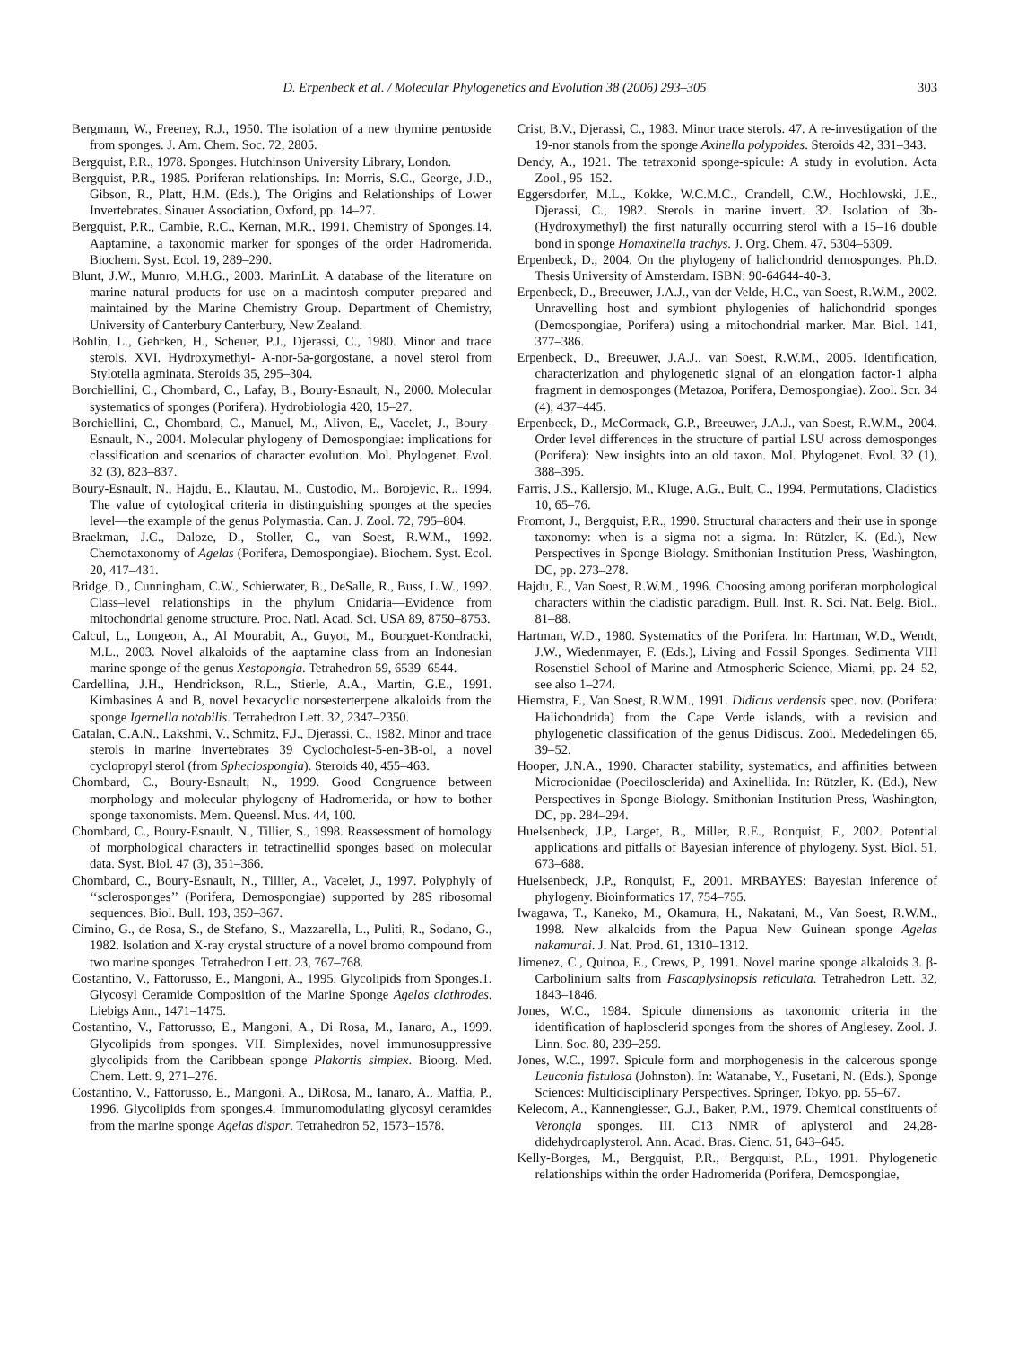D. Erpenbeck et al. / Molecular Phylogenetics and Evolution 38 (2006) 293–305 303
Bergmann, W., Freeney, R.J., 1950. The isolation of a new thymine pentoside from sponges. J. Am. Chem. Soc. 72, 2805.
Bergquist, P.R., 1978. Sponges. Hutchinson University Library, London.
Bergquist, P.R., 1985. Poriferan relationships. In: Morris, S.C., George, J.D., Gibson, R., Platt, H.M. (Eds.), The Origins and Relationships of Lower Invertebrates. Sinauer Association, Oxford, pp. 14–27.
Bergquist, P.R., Cambie, R.C., Kernan, M.R., 1991. Chemistry of Sponges.14. Aaptamine, a taxonomic marker for sponges of the order Hadromerida. Biochem. Syst. Ecol. 19, 289–290.
Blunt, J.W., Munro, M.H.G., 2003. MarinLit. A database of the literature on marine natural products for use on a macintosh computer prepared and maintained by the Marine Chemistry Group. Department of Chemistry, University of Canterbury Canterbury, New Zealand.
Bohlin, L., Gehrken, H., Scheuer, P.J., Djerassi, C., 1980. Minor and trace sterols. XVI. Hydroxymethyl- A-nor-5a-gorgostane, a novel sterol from Stylotella agminata. Steroids 35, 295–304.
Borchiellini, C., Chombard, C., Lafay, B., Boury-Esnault, N., 2000. Molecular systematics of sponges (Porifera). Hydrobiologia 420, 15–27.
Borchiellini, C., Chombard, C., Manuel, M., Alivon, E,, Vacelet, J., Boury-Esnault, N., 2004. Molecular phylogeny of Demospongiae: implications for classification and scenarios of character evolution. Mol. Phylogenet. Evol. 32 (3), 823–837.
Boury-Esnault, N., Hajdu, E., Klautau, M., Custodio, M., Borojevic, R., 1994. The value of cytological criteria in distinguishing sponges at the species level—the example of the genus Polymastia. Can. J. Zool. 72, 795–804.
Braekman, J.C., Daloze, D., Stoller, C., van Soest, R.W.M., 1992. Chemotaxonomy of Agelas (Porifera, Demospongiae). Biochem. Syst. Ecol. 20, 417–431.
Bridge, D., Cunningham, C.W., Schierwater, B., DeSalle, R., Buss, L.W., 1992. Class–level relationships in the phylum Cnidaria—Evidence from mitochondrial genome structure. Proc. Natl. Acad. Sci. USA 89, 8750–8753.
Calcul, L., Longeon, A., Al Mourabit, A., Guyot, M., Bourguet-Kondracki, M.L., 2003. Novel alkaloids of the aaptamine class from an Indonesian marine sponge of the genus Xestopongia. Tetrahedron 59, 6539–6544.
Cardellina, J.H., Hendrickson, R.L., Stierle, A.A., Martin, G.E., 1991. Kimbasines A and B, novel hexacyclic norsesterterpene alkaloids from the sponge Igernella notabilis. Tetrahedron Lett. 32, 2347–2350.
Catalan, C.A.N., Lakshmi, V., Schmitz, F.J., Djerassi, C., 1982. Minor and trace sterols in marine invertebrates 39 Cyclocholest-5-en-3B-ol, a novel cyclopropyl sterol (from Spheciospongia). Steroids 40, 455–463.
Chombard, C., Boury-Esnault, N., 1999. Good Congruence between morphology and molecular phylogeny of Hadromerida, or how to bother sponge taxonomists. Mem. Queensl. Mus. 44, 100.
Chombard, C., Boury-Esnault, N., Tillier, S., 1998. Reassessment of homology of morphological characters in tetractinellid sponges based on molecular data. Syst. Biol. 47 (3), 351–366.
Chombard, C., Boury-Esnault, N., Tillier, A., Vacelet, J., 1997. Polyphyly of ‘‘sclerosponges’’ (Porifera, Demospongiae) supported by 28S ribosomal sequences. Biol. Bull. 193, 359–367.
Cimino, G., de Rosa, S., de Stefano, S., Mazzarella, L., Puliti, R., Sodano, G., 1982. Isolation and X-ray crystal structure of a novel bromo compound from two marine sponges. Tetrahedron Lett. 23, 767–768.
Costantino, V., Fattorusso, E., Mangoni, A., 1995. Glycolipids from Sponges.1. Glycosyl Ceramide Composition of the Marine Sponge Agelas clathrodes. Liebigs Ann., 1471–1475.
Costantino, V., Fattorusso, E., Mangoni, A., Di Rosa, M., Ianaro, A., 1999. Glycolipids from sponges. VII. Simplexides, novel immunosuppressive glycolipids from the Caribbean sponge Plakortis simplex. Bioorg. Med. Chem. Lett. 9, 271–276.
Costantino, V., Fattorusso, E., Mangoni, A., DiRosa, M., Ianaro, A., Maffia, P., 1996. Glycolipids from sponges.4. Immunomodulating glycosyl ceramides from the marine sponge Agelas dispar. Tetrahedron 52, 1573–1578.
Crist, B.V., Djerassi, C., 1983. Minor trace sterols. 47. A re-investigation of the 19-nor stanols from the sponge Axinella polypoides. Steroids 42, 331–343.
Dendy, A., 1921. The tetraxonid sponge-spicule: A study in evolution. Acta Zool., 95–152.
Eggersdorfer, M.L., Kokke, W.C.M.C., Crandell, C.W., Hochlowski, J.E., Djerassi, C., 1982. Sterols in marine invert. 32. Isolation of 3b-(Hydroxymethyl) the first naturally occurring sterol with a 15–16 double bond in sponge Homaxinella trachys. J. Org. Chem. 47, 5304–5309.
Erpenbeck, D., 2004. On the phylogeny of halichondrid demosponges. Ph.D. Thesis University of Amsterdam. ISBN: 90-64644-40-3.
Erpenbeck, D., Breeuwer, J.A.J., van der Velde, H.C., van Soest, R.W.M., 2002. Unravelling host and symbiont phylogenies of halichondrid sponges (Demospongiae, Porifera) using a mitochondrial marker. Mar. Biol. 141, 377–386.
Erpenbeck, D., Breeuwer, J.A.J., van Soest, R.W.M., 2005. Identification, characterization and phylogenetic signal of an elongation factor-1 alpha fragment in demosponges (Metazoa, Porifera, Demospongiae). Zool. Scr. 34 (4), 437–445.
Erpenbeck, D., McCormack, G.P., Breeuwer, J.A.J., van Soest, R.W.M., 2004. Order level differences in the structure of partial LSU across demosponges (Porifera): New insights into an old taxon. Mol. Phylogenet. Evol. 32 (1), 388–395.
Farris, J.S., Kallersjo, M., Kluge, A.G., Bult, C., 1994. Permutations. Cladistics 10, 65–76.
Fromont, J., Bergquist, P.R., 1990. Structural characters and their use in sponge taxonomy: when is a sigma not a sigma. In: Rützler, K. (Ed.), New Perspectives in Sponge Biology. Smithonian Institution Press, Washington, DC, pp. 273–278.
Hajdu, E., Van Soest, R.W.M., 1996. Choosing among poriferan morphological characters within the cladistic paradigm. Bull. Inst. R. Sci. Nat. Belg. Biol., 81–88.
Hartman, W.D., 1980. Systematics of the Porifera. In: Hartman, W.D., Wendt, J.W., Wiedenmayer, F. (Eds.), Living and Fossil Sponges. Sedimenta VIII Rosenstiel School of Marine and Atmospheric Science, Miami, pp. 24–52, see also 1–274.
Hiemstra, F., Van Soest, R.W.M., 1991. Didicus verdensis spec. nov. (Porifera: Halichondrida) from the Cape Verde islands, with a revision and phylogenetic classification of the genus Didiscus. Zoöl. Mededelingen 65, 39–52.
Hooper, J.N.A., 1990. Character stability, systematics, and affinities between Microcionidae (Poecilosclerida) and Axinellida. In: Rützler, K. (Ed.), New Perspectives in Sponge Biology. Smithonian Institution Press, Washington, DC, pp. 284–294.
Huelsenbeck, J.P., Larget, B., Miller, R.E., Ronquist, F., 2002. Potential applications and pitfalls of Bayesian inference of phylogeny. Syst. Biol. 51, 673–688.
Huelsenbeck, J.P., Ronquist, F., 2001. MRBAYES: Bayesian inference of phylogeny. Bioinformatics 17, 754–755.
Iwagawa, T., Kaneko, M., Okamura, H., Nakatani, M., Van Soest, R.W.M., 1998. New alkaloids from the Papua New Guinean sponge Agelas nakamurai. J. Nat. Prod. 61, 1310–1312.
Jimenez, C., Quinoa, E., Crews, P., 1991. Novel marine sponge alkaloids 3. β-Carbolinium salts from Fascaplysinopsis reticulata. Tetrahedron Lett. 32, 1843–1846.
Jones, W.C., 1984. Spicule dimensions as taxonomic criteria in the identification of haplosclerid sponges from the shores of Anglesey. Zool. J. Linn. Soc. 80, 239–259.
Jones, W.C., 1997. Spicule form and morphogenesis in the calcerous sponge Leuconia fistulosa (Johnston). In: Watanabe, Y., Fusetani, N. (Eds.), Sponge Sciences: Multidisciplinary Perspectives. Springer, Tokyo, pp. 55–67.
Kelecom, A., Kannengiesser, G.J., Baker, P.M., 1979. Chemical constituents of Verongia sponges. III. C13 NMR of aplysterol and 24,28-didehydroaplysterol. Ann. Acad. Bras. Cienc. 51, 643–645.
Kelly-Borges, M., Bergquist, P.R., Bergquist, P.L., 1991. Phylogenetic relationships within the order Hadromerida (Porifera, Demospongiae,